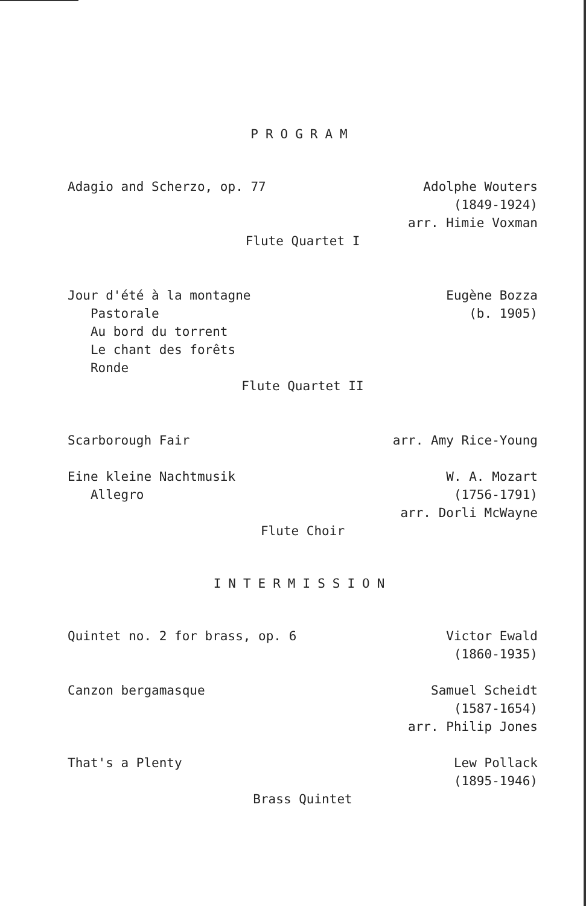PROGRAM
Adagio and Scherzo, op. 77
Adolphe Wouters (1849-1924) arr. Himie Voxman
Flute Quartet I
Jour d'été à la montagne Pastorale Au bord du torrent Le chant des forêts Ronde
Eugène Bozza (b. 1905)
Flute Quartet II
Scarborough Fair
arr. Amy Rice-Young
Eine kleine Nachtmusik Allegro
W. A. Mozart (1756-1791) arr. Dorli McWayne
Flute Choir
INTERMISSION
Quintet no. 2 for brass, op. 6
Victor Ewald (1860-1935)
Canzon bergamasque
Samuel Scheidt (1587-1654) arr. Philip Jones
That's a Plenty
Lew Pollack (1895-1946)
Brass Quintet